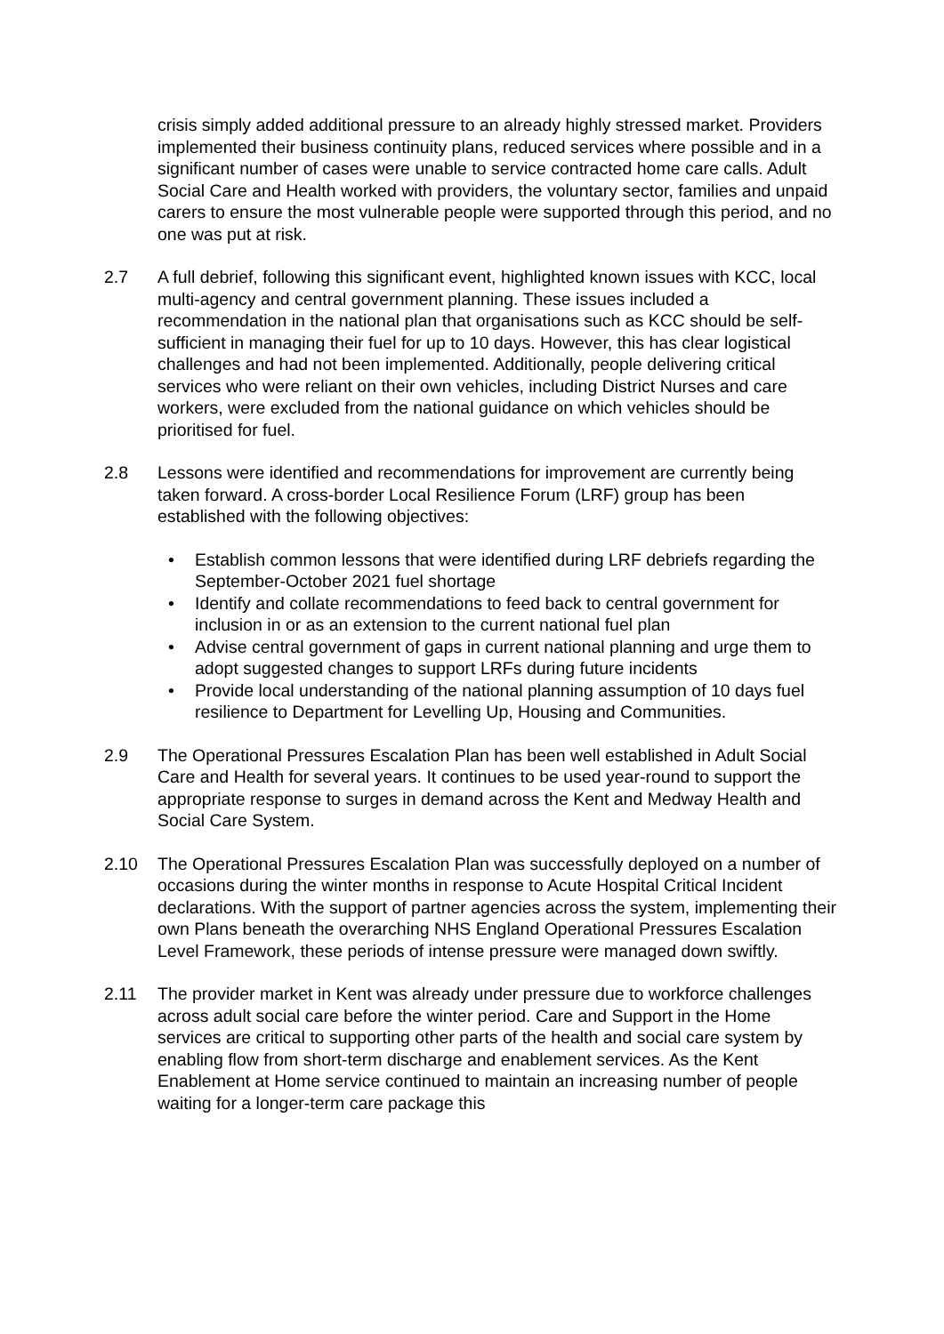crisis simply added additional pressure to an already highly stressed market. Providers implemented their business continuity plans, reduced services where possible and in a significant number of cases were unable to service contracted home care calls. Adult Social Care and Health worked with providers, the voluntary sector, families and unpaid carers to ensure the most vulnerable people were supported through this period, and no one was put at risk.
2.7 A full debrief, following this significant event, highlighted known issues with KCC, local multi-agency and central government planning. These issues included a recommendation in the national plan that organisations such as KCC should be self-sufficient in managing their fuel for up to 10 days. However, this has clear logistical challenges and had not been implemented. Additionally, people delivering critical services who were reliant on their own vehicles, including District Nurses and care workers, were excluded from the national guidance on which vehicles should be prioritised for fuel.
2.8 Lessons were identified and recommendations for improvement are currently being taken forward. A cross-border Local Resilience Forum (LRF) group has been established with the following objectives:
• Establish common lessons that were identified during LRF debriefs regarding the September-October 2021 fuel shortage
• Identify and collate recommendations to feed back to central government for inclusion in or as an extension to the current national fuel plan
• Advise central government of gaps in current national planning and urge them to adopt suggested changes to support LRFs during future incidents
• Provide local understanding of the national planning assumption of 10 days fuel resilience to Department for Levelling Up, Housing and Communities.
2.9 The Operational Pressures Escalation Plan has been well established in Adult Social Care and Health for several years. It continues to be used year-round to support the appropriate response to surges in demand across the Kent and Medway Health and Social Care System.
2.10 The Operational Pressures Escalation Plan was successfully deployed on a number of occasions during the winter months in response to Acute Hospital Critical Incident declarations. With the support of partner agencies across the system, implementing their own Plans beneath the overarching NHS England Operational Pressures Escalation Level Framework, these periods of intense pressure were managed down swiftly.
2.11 The provider market in Kent was already under pressure due to workforce challenges across adult social care before the winter period. Care and Support in the Home services are critical to supporting other parts of the health and social care system by enabling flow from short-term discharge and enablement services. As the Kent Enablement at Home service continued to maintain an increasing number of people waiting for a longer-term care package this